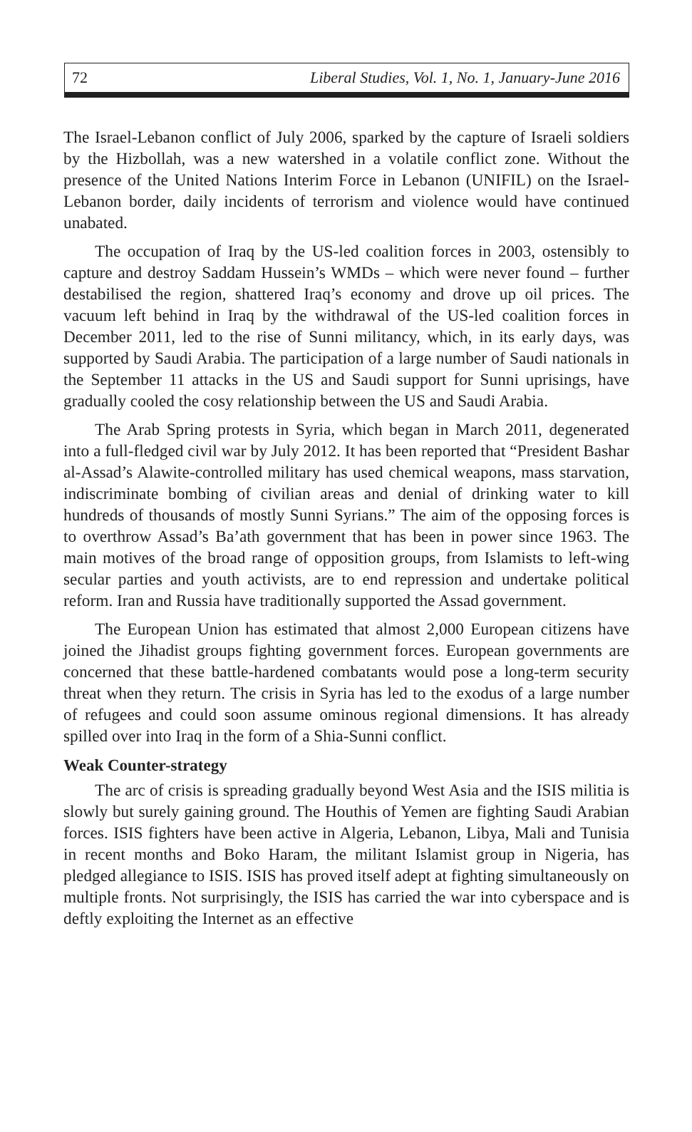72 Liberal Studies, Vol. 1, No. 1, January-June 2016
The Israel-Lebanon conflict of July 2006, sparked by the capture of Israeli soldiers by the Hizbollah, was a new watershed in a volatile conflict zone. Without the presence of the United Nations Interim Force in Lebanon (UNIFIL) on the Israel-Lebanon border, daily incidents of terrorism and violence would have continued unabated.
The occupation of Iraq by the US-led coalition forces in 2003, ostensibly to capture and destroy Saddam Hussein’s WMDs – which were never found – further destabilised the region, shattered Iraq’s economy and drove up oil prices. The vacuum left behind in Iraq by the withdrawal of the US-led coalition forces in December 2011, led to the rise of Sunni militancy, which, in its early days, was supported by Saudi Arabia. The participation of a large number of Saudi nationals in the September 11 attacks in the US and Saudi support for Sunni uprisings, have gradually cooled the cosy relationship between the US and Saudi Arabia.
The Arab Spring protests in Syria, which began in March 2011, degenerated into a full-fledged civil war by July 2012. It has been reported that “President Bashar al-Assad’s Alawite-controlled military has used chemical weapons, mass starvation, indiscriminate bombing of civilian areas and denial of drinking water to kill hundreds of thousands of mostly Sunni Syrians.” The aim of the opposing forces is to overthrow Assad’s Ba’ath government that has been in power since 1963. The main motives of the broad range of opposition groups, from Islamists to left-wing secular parties and youth activists, are to end repression and undertake political reform. Iran and Russia have traditionally supported the Assad government.
The European Union has estimated that almost 2,000 European citizens have joined the Jihadist groups fighting government forces. European governments are concerned that these battle-hardened combatants would pose a long-term security threat when they return. The crisis in Syria has led to the exodus of a large number of refugees and could soon assume ominous regional dimensions. It has already spilled over into Iraq in the form of a Shia-Sunni conflict.
Weak Counter-strategy
The arc of crisis is spreading gradually beyond West Asia and the ISIS militia is slowly but surely gaining ground. The Houthis of Yemen are fighting Saudi Arabian forces. ISIS fighters have been active in Algeria, Lebanon, Libya, Mali and Tunisia in recent months and Boko Haram, the militant Islamist group in Nigeria, has pledged allegiance to ISIS. ISIS has proved itself adept at fighting simultaneously on multiple fronts. Not surprisingly, the ISIS has carried the war into cyberspace and is deftly exploiting the Internet as an effective